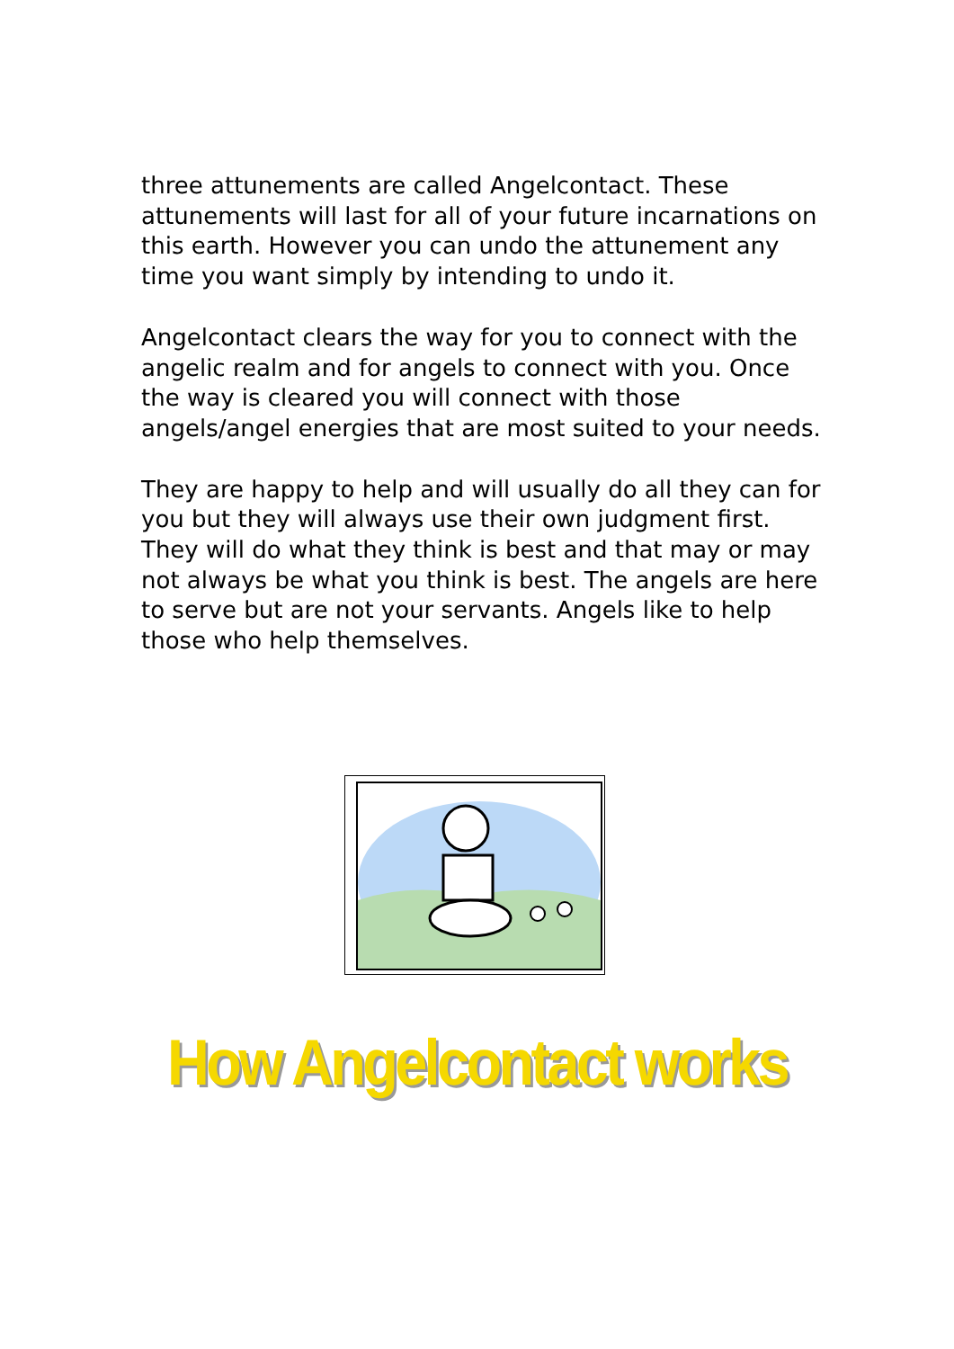three attunements are called Angelcontact. These attunements will last for all of your future incarnations on this earth. However you can undo the attunement any time you want simply by intending to undo it.
Angelcontact clears the way for you to connect with the angelic realm and for angels to connect with you. Once the way is cleared you will connect with those angels/angel energies that are most suited to your needs.
They are happy to help and will usually do all they can for you but they will always use their own judgment first. They will do what they think is best and that may or may not always be what you think is best. The angels are here to serve but are not your servants. Angels like to help those who help themselves.
How Angelcontact works